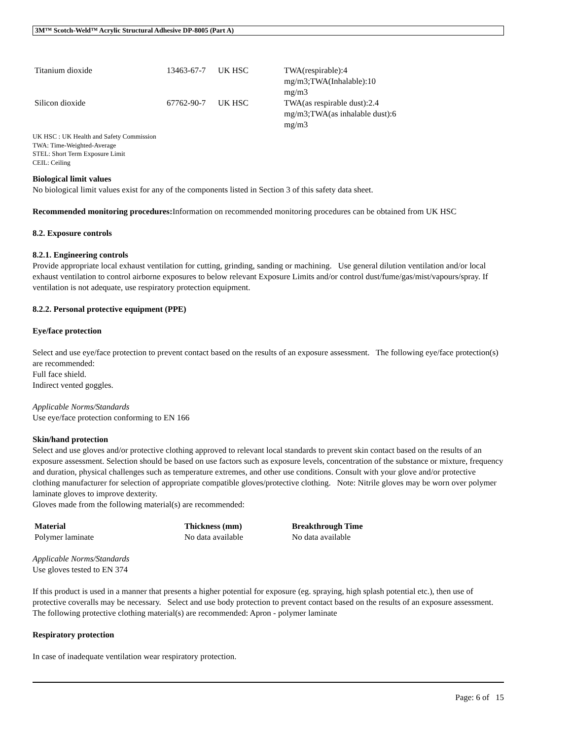3M™ Scotch-Weld™ Acrylic Structural Adhesive DP-8005 (Part A)
| Titanium dioxide | 13463-67-7 | UK HSC | TWA(respirable):4 mg/m3;TWA(Inhalable):10 mg/m3 |
| Silicon dioxide | 67762-90-7 | UK HSC | TWA(as respirable dust):2.4 mg/m3;TWA(as inhalable dust):6 mg/m3 |
UK HSC : UK Health and Safety Commission
TWA: Time-Weighted-Average
STEL: Short Term Exposure Limit
CEIL: Ceiling
Biological limit values
No biological limit values exist for any of the components listed in Section 3 of this safety data sheet.
Recommended monitoring procedures: Information on recommended monitoring procedures can be obtained from UK HSC
8.2. Exposure controls
8.2.1. Engineering controls
Provide appropriate local exhaust ventilation for cutting, grinding, sanding or machining. Use general dilution ventilation and/or local exhaust ventilation to control airborne exposures to below relevant Exposure Limits and/or control dust/fume/gas/mist/vapours/spray. If ventilation is not adequate, use respiratory protection equipment.
8.2.2. Personal protective equipment (PPE)
Eye/face protection
Select and use eye/face protection to prevent contact based on the results of an exposure assessment. The following eye/face protection(s) are recommended:
Full face shield.
Indirect vented goggles.
Applicable Norms/Standards
Use eye/face protection conforming to EN 166
Skin/hand protection
Select and use gloves and/or protective clothing approved to relevant local standards to prevent skin contact based on the results of an exposure assessment. Selection should be based on use factors such as exposure levels, concentration of the substance or mixture, frequency and duration, physical challenges such as temperature extremes, and other use conditions. Consult with your glove and/or protective clothing manufacturer for selection of appropriate compatible gloves/protective clothing. Note: Nitrile gloves may be worn over polymer laminate gloves to improve dexterity.
Gloves made from the following material(s) are recommended:
| Material | Thickness (mm) | Breakthrough Time |
| --- | --- | --- |
| Polymer laminate | No data available | No data available |
Applicable Norms/Standards
Use gloves tested to EN 374
If this product is used in a manner that presents a higher potential for exposure (eg. spraying, high splash potential etc.), then use of protective coveralls may be necessary. Select and use body protection to prevent contact based on the results of an exposure assessment. The following protective clothing material(s) are recommended: Apron - polymer laminate
Respiratory protection
In case of inadequate ventilation wear respiratory protection.
Page: 6 of 15